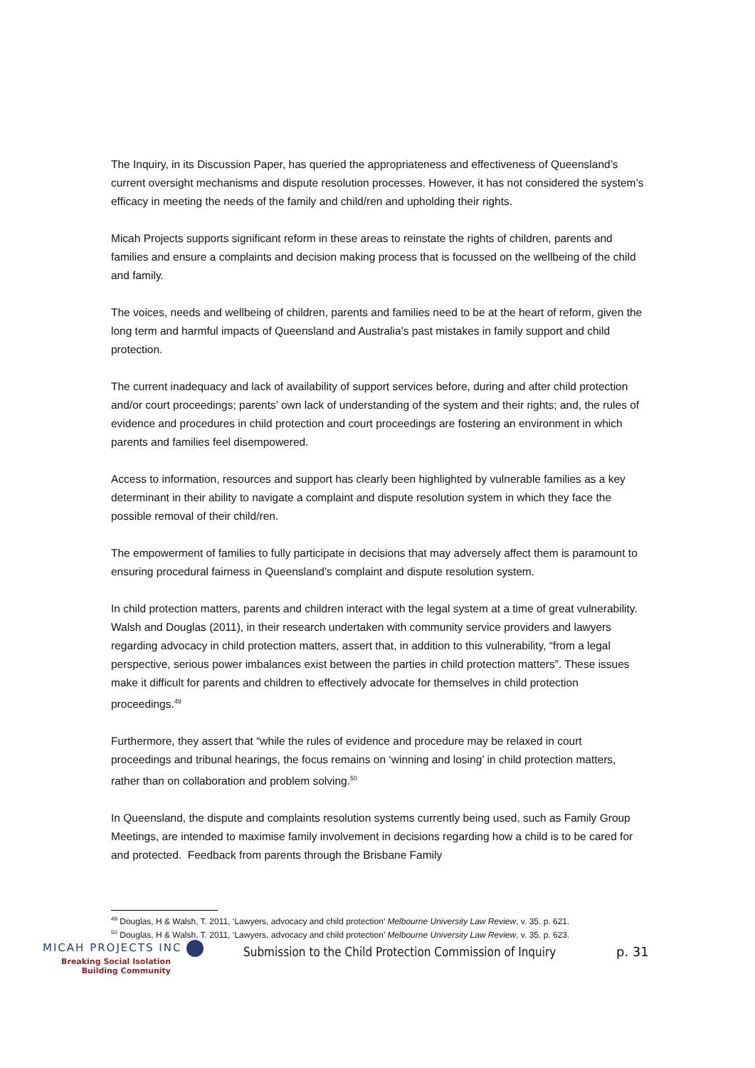The Inquiry, in its Discussion Paper, has queried the appropriateness and effectiveness of Queensland’s current oversight mechanisms and dispute resolution processes. However, it has not considered the system’s efficacy in meeting the needs of the family and child/ren and upholding their rights.
Micah Projects supports significant reform in these areas to reinstate the rights of children, parents and families and ensure a complaints and decision making process that is focussed on the wellbeing of the child and family.
The voices, needs and wellbeing of children, parents and families need to be at the heart of reform, given the long term and harmful impacts of Queensland and Australia’s past mistakes in family support and child protection.
The current inadequacy and lack of availability of support services before, during and after child protection and/or court proceedings; parents’ own lack of understanding of the system and their rights; and, the rules of evidence and procedures in child protection and court proceedings are fostering an environment in which parents and families feel disempowered.
Access to information, resources and support has clearly been highlighted by vulnerable families as a key determinant in their ability to navigate a complaint and dispute resolution system in which they face the possible removal of their child/ren.
The empowerment of families to fully participate in decisions that may adversely affect them is paramount to ensuring procedural fairness in Queensland’s complaint and dispute resolution system.
In child protection matters, parents and children interact with the legal system at a time of great vulnerability. Walsh and Douglas (2011), in their research undertaken with community service providers and lawyers regarding advocacy in child protection matters, assert that, in addition to this vulnerability, “from a legal perspective, serious power imbalances exist between the parties in child protection matters”. These issues make it difficult for parents and children to effectively advocate for themselves in child protection proceedings.<sup>49</sup>
Furthermore, they assert that “while the rules of evidence and procedure may be relaxed in court proceedings and tribunal hearings, the focus remains on ‘winning and losing’ in child protection matters, rather than on collaboration and problem solving.<sup>50</sup>
In Queensland, the dispute and complaints resolution systems currently being used, such as Family Group Meetings, are intended to maximise family involvement in decisions regarding how a child is to be cared for and protected. Feedback from parents through the Brisbane Family
<sup>49</sup> Douglas, H & Walsh, T. 2011, ‘Lawyers, advocacy and child protection’ Melbourne University Law Review, v. 35. p. 621.
<sup>50</sup> Douglas, H & Walsh, T. 2011, ‘Lawyers, advocacy and child protection’ Melbourne University Law Review, v. 35. p. 623.
MICAH PROJECTS INC
Breaking Social Isolation
Building Community
Submission to the Child Protection Commission of Inquiry
p. 31